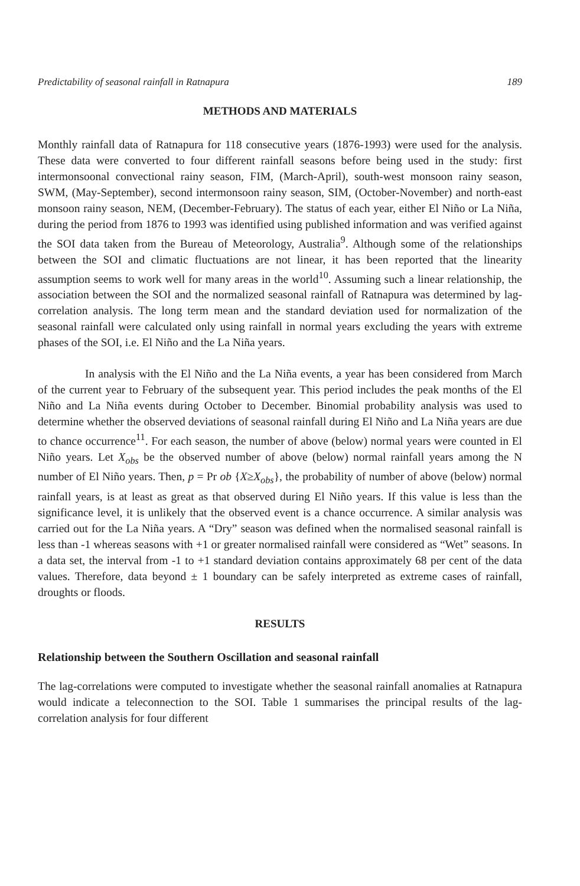Predictability of seasonal rainfall in Ratnapura 189
METHODS AND MATERIALS
Monthly rainfall data of Ratnapura for 118 consecutive years (1876-1993) were used for the analysis. These data were converted to four different rainfall seasons before being used in the study: first intermonsoonal convectional rainy season, FIM, (March-April), south-west monsoon rainy season, SWM, (May-September), second intermonsoon rainy season, SIM, (October-November) and north-east monsoon rainy season, NEM, (December-February). The status of each year, either El Niño or La Niña, during the period from 1876 to 1993 was identified using published information and was verified against the SOI data taken from the Bureau of Meteorology, Australia<sup>9</sup>. Although some of the relationships between the SOI and climatic fluctuations are not linear, it has been reported that the linearity assumption seems to work well for many areas in the world<sup>10</sup>. Assuming such a linear relationship, the association between the SOI and the normalized seasonal rainfall of Ratnapura was determined by lag-correlation analysis. The long term mean and the standard deviation used for normalization of the seasonal rainfall were calculated only using rainfall in normal years excluding the years with extreme phases of the SOI, i.e. El Niño and the La Niña years.
In analysis with the El Niño and the La Niña events, a year has been considered from March of the current year to February of the subsequent year. This period includes the peak months of the El Niño and La Niña events during October to December. Binomial probability analysis was used to determine whether the observed deviations of seasonal rainfall during El Niño and La Niña years are due to chance occurrence<sup>11</sup>. For each season, the number of above (below) normal years were counted in El Niño years. Let X<sub>obs</sub> be the observed number of above (below) normal rainfall years among the N number of El Niño years. Then, p = Pr ob {X≥X<sub>obs</sub>}, the probability of number of above (below) normal rainfall years, is at least as great as that observed during El Niño years. If this value is less than the significance level, it is unlikely that the observed event is a chance occurrence. A similar analysis was carried out for the La Niña years. A “Dry” season was defined when the normalised seasonal rainfall is less than -1 whereas seasons with +1 or greater normalised rainfall were considered as “Wet” seasons. In a data set, the interval from -1 to +1 standard deviation contains approximately 68 per cent of the data values. Therefore, data beyond ± 1 boundary can be safely interpreted as extreme cases of rainfall, droughts or floods.
RESULTS
Relationship between the Southern Oscillation and seasonal rainfall
The lag-correlations were computed to investigate whether the seasonal rainfall anomalies at Ratnapura would indicate a teleconnection to the SOI. Table 1 summarises the principal results of the lag-correlation analysis for four different